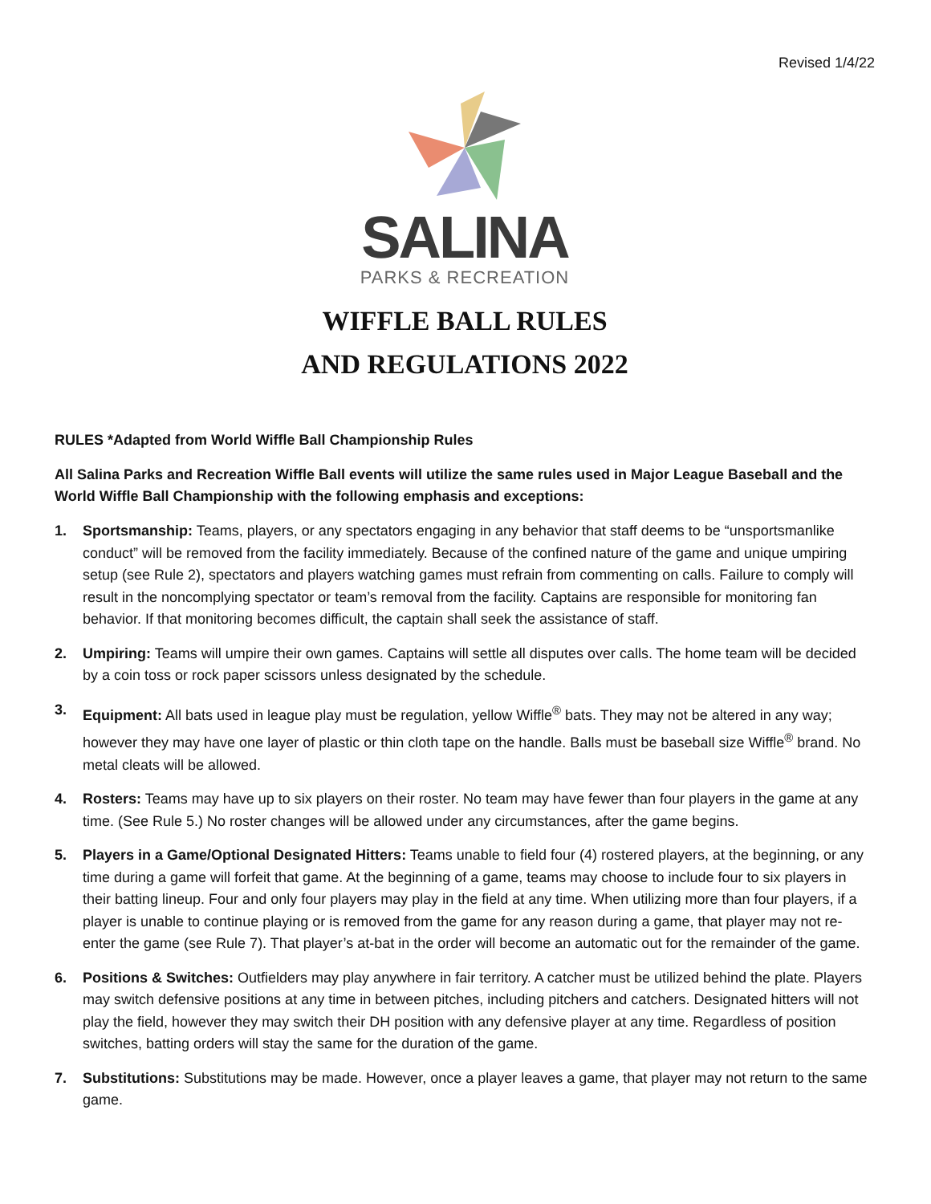Revised 1/4/22
SALINA
PARKS & RECREATION
WIFFLE BALL RULES
AND REGULATIONS 2022
RULES *Adapted from World Wiffle Ball Championship Rules
All Salina Parks and Recreation Wiffle Ball events will utilize the same rules used in Major League Baseball and the World Wiffle Ball Championship with the following emphasis and exceptions:
1. Sportsmanship: Teams, players, or any spectators engaging in any behavior that staff deems to be “unsportsmanlike conduct” will be removed from the facility immediately. Because of the confined nature of the game and unique umpiring setup (see Rule 2), spectators and players watching games must refrain from commenting on calls. Failure to comply will result in the noncomplying spectator or team’s removal from the facility. Captains are responsible for monitoring fan behavior. If that monitoring becomes difficult, the captain shall seek the assistance of staff.
2. Umpiring: Teams will umpire their own games. Captains will settle all disputes over calls. The home team will be decided by a coin toss or rock paper scissors unless designated by the schedule.
3. Equipment: All bats used in league play must be regulation, yellow Wiffle<sup>®</sup> bats. They may not be altered in any way; however they may have one layer of plastic or thin cloth tape on the handle. Balls must be baseball size Wiffle<sup>®</sup> brand. No metal cleats will be allowed.
4. Rosters: Teams may have up to six players on their roster. No team may have fewer than four players in the game at any time. (See Rule 5.) No roster changes will be allowed under any circumstances, after the game begins.
5. Players in a Game/Optional Designated Hitters: Teams unable to field four (4) rostered players, at the beginning, or any time during a game will forfeit that game. At the beginning of a game, teams may choose to include four to six players in their batting lineup. Four and only four players may play in the field at any time. When utilizing more than four players, if a player is unable to continue playing or is removed from the game for any reason during a game, that player may not re-enter the game (see Rule 7). That player’s at-bat in the order will become an automatic out for the remainder of the game.
6. Positions & Switches: Outfielders may play anywhere in fair territory. A catcher must be utilized behind the plate. Players may switch defensive positions at any time in between pitches, including pitchers and catchers. Designated hitters will not play the field, however they may switch their DH position with any defensive player at any time. Regardless of position switches, batting orders will stay the same for the duration of the game.
7. Substitutions: Substitutions may be made. However, once a player leaves a game, that player may not return to the same game.